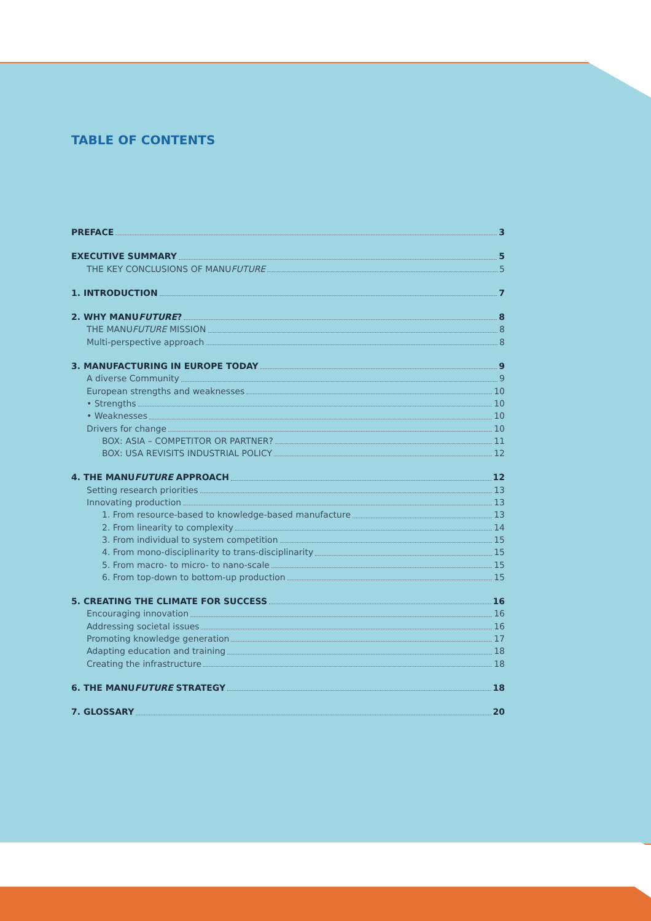TABLE OF CONTENTS
PREFACE 3
EXECUTIVE SUMMARY 5
THE KEY CONCLUSIONS OF MANUFUTURE 5
1. INTRODUCTION 7
2. WHY MANUFUTURE? 8
THE MANUFUTURE MISSION 8
Multi-perspective approach 8
3. MANUFACTURING IN EUROPE TODAY 9
A diverse Community 9
European strengths and weaknesses 10
• Strengths 10
• Weaknesses 10
Drivers for change 10
BOX: ASIA – COMPETITOR OR PARTNER? 11
BOX: USA REVISITS INDUSTRIAL POLICY 12
4. THE MANUFUTURE APPROACH 12
Setting research priorities 13
Innovating production 13
1. From resource-based to knowledge-based manufacture 13
2. From linearity to complexity 14
3. From individual to system competition 15
4. From mono-disciplinarity to trans-disciplinarity 15
5. From macro- to micro- to nano-scale 15
6. From top-down to bottom-up production 15
5. CREATING THE CLIMATE FOR SUCCESS 16
Encouraging innovation 16
Addressing societal issues 16
Promoting knowledge generation 17
Adapting education and training 18
Creating the infrastructure 18
6. THE MANUFUTURE STRATEGY 18
7. GLOSSARY 20